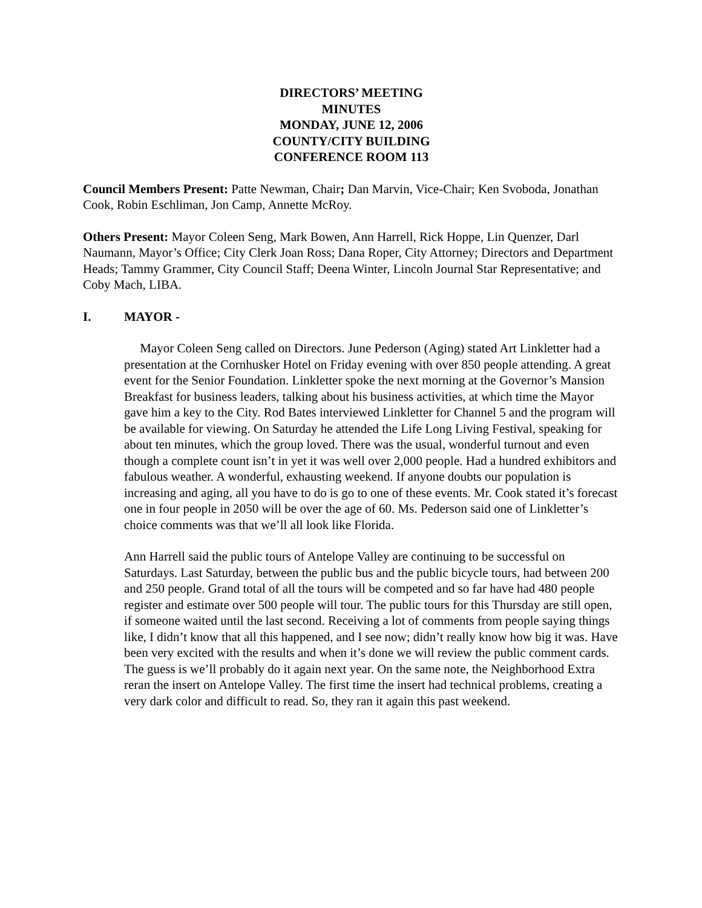DIRECTORS’ MEETING
MINUTES
MONDAY, JUNE 12, 2006
COUNTY/CITY BUILDING
CONFERENCE ROOM 113
Council Members Present: Patte Newman, Chair; Dan Marvin, Vice-Chair; Ken Svoboda, Jonathan Cook, Robin Eschliman, Jon Camp, Annette McRoy.
Others Present: Mayor Coleen Seng, Mark Bowen, Ann Harrell, Rick Hoppe, Lin Quenzer, Darl Naumann, Mayor’s Office; City Clerk Joan Ross; Dana Roper, City Attorney; Directors and Department Heads; Tammy Grammer, City Council Staff; Deena Winter, Lincoln Journal Star Representative; and Coby Mach, LIBA.
I. MAYOR -
Mayor Coleen Seng called on Directors. June Pederson (Aging) stated Art Linkletter had a presentation at the Cornhusker Hotel on Friday evening with over 850 people attending. A great event for the Senior Foundation. Linkletter spoke the next morning at the Governor’s Mansion Breakfast for business leaders, talking about his business activities, at which time the Mayor gave him a key to the City. Rod Bates interviewed Linkletter for Channel 5 and the program will be available for viewing. On Saturday he attended the Life Long Living Festival, speaking for about ten minutes, which the group loved. There was the usual, wonderful turnout and even though a complete count isn’t in yet it was well over 2,000 people. Had a hundred exhibitors and fabulous weather. A wonderful, exhausting weekend. If anyone doubts our population is increasing and aging, all you have to do is go to one of these events. Mr. Cook stated it’s forecast one in four people in 2050 will be over the age of 60. Ms. Pederson said one of Linkletter’s choice comments was that we’ll all look like Florida.
Ann Harrell said the public tours of Antelope Valley are continuing to be successful on Saturdays. Last Saturday, between the public bus and the public bicycle tours, had between 200 and 250 people. Grand total of all the tours will be competed and so far have had 480 people register and estimate over 500 people will tour. The public tours for this Thursday are still open, if someone waited until the last second. Receiving a lot of comments from people saying things like, I didn’t know that all this happened, and I see now; didn’t really know how big it was. Have been very excited with the results and when it’s done we will review the public comment cards. The guess is we’ll probably do it again next year. On the same note, the Neighborhood Extra reran the insert on Antelope Valley. The first time the insert had technical problems, creating a very dark color and difficult to read. So, they ran it again this past weekend.